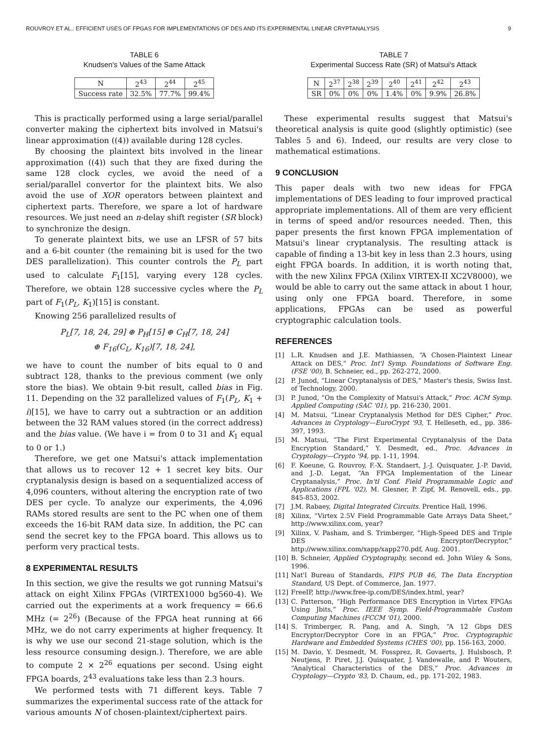ROUVROY ET AL.: EFFICIENT USES OF FPGAS FOR IMPLEMENTATIONS OF DES AND ITS EXPERIMENTAL LINEAR CRYPTANALYSIS 9
TABLE 6
Knudsen's Values of the Same Attack
| N | 2<sup>43</sup> | 2<sup>44</sup> | 2<sup>45</sup> |
| Success rate | 32.5% | 77.7% | 99.4% |
This is practically performed using a large serial/parallel converter making the ciphertext bits involved in Matsui's linear approximation ((4)) available during 128 cycles.
By choosing the plaintext bits involved in the linear approximation ((4)) such that they are fixed during the same 128 clock cycles, we avoid the need of a serial/parallel convertor for the plaintext bits. We also avoid the use of XOR operators between plaintext and ciphertext parts. Therefore, we spare a lot of hardware resources. We just need an n-delay shift register (SR block) to synchronize the design.
To generate plaintext bits, we use an LFSR of 57 bits and a 6-bit counter (the remaining bit is used for the two DES parallelization). This counter controls the P<sub>L</sub> part used to calculate F<sub>1</sub>[15], varying every 128 cycles. Therefore, we obtain 128 successive cycles where the P<sub>L</sub> part of F<sub>1</sub>(P<sub>L</sub>, K<sub>1</sub>)[15] is constant.
Knowing 256 parallelized results of
P<sub>L</sub>[7, 18, 24, 29] ⊕ P<sub>H</sub>[15] ⊕ C<sub>H</sub>[7, 18, 24]
⊕ F<sub>16</sub>(C<sub>L</sub>, K<sub>16</sub>)[7, 18, 24],
we have to count the number of bits equal to 0 and subtract 128, thanks to the previous comment (we only store the bias). We obtain 9-bit result, called bias in Fig. 11. Depending on the 32 parallelized values of F<sub>1</sub>(P<sub>L</sub>, K<sub>1</sub> + i)[15], we have to carry out a subtraction or an addition between the 32 RAM values stored (in the correct address) and the bias value. (We have i = from 0 to 31 and K<sub>1</sub> equal to 0 or 1.)
Therefore, we get one Matsui's attack implementation that allows us to recover 12 + 1 secret key bits. Our cryptanalysis design is based on a sequentialized access of 4,096 counters, without altering the encryption rate of two DES per cycle. To analyze our experiments, the 4,096 RAMs stored results are sent to the PC when one of them exceeds the 16-bit RAM data size. In addition, the PC can send the secret key to the FPGA board. This allows us to perform very practical tests.
8 EXPERIMENTAL RESULTS
In this section, we give the results we got running Matsui's attack on eight Xilinx FPGAs (VIRTEX1000 bg560-4). We carried out the experiments at a work frequency = 66.6 MHz (= 2<sup>26</sup>) (Because of the FPGA heat running at 66 MHz, we do not carry experiments at higher frequency. It is why we use our second 21-stage solution, which is the less resource consuming design.). Therefore, we are able to compute 2 × 2<sup>26</sup> equations per second. Using eight FPGA boards, 2<sup>43</sup> evaluations take less than 2.3 hours.
We performed tests with 71 different keys. Table 7 summarizes the experimental success rate of the attack for various amounts N of chosen-plaintext/ciphertext pairs.
TABLE 7
Experimental Success Rate (SR) of Matsui's Attack
| N | 2<sup>37</sup> | 2<sup>38</sup> | 2<sup>39</sup> | 2<sup>40</sup> | 2<sup>41</sup> | 2<sup>42</sup> | 2<sup>43</sup> |
| SR | 0% | 0% | 0% | 1.4% | 0% | 9.9% | 26.8% |
These experimental results suggest that Matsui's theoretical analysis is quite good (slightly optimistic) (see Tables 5 and 6). Indeed, our results are very close to mathematical estimations.
9 CONCLUSION
This paper deals with two new ideas for FPGA implementations of DES leading to four improved practical appropriate implementations. All of them are very efficient in terms of speed and/or resources needed. Then, this paper presents the first known FPGA implementation of Matsui's linear cryptanalysis. The resulting attack is capable of finding a 13-bit key in less than 2.3 hours, using eight FPGA boards. In addition, it is worth noting that, with the new Xilinx FPGA (Xilinx VIRTEX-II XC2V8000), we would be able to carry out the same attack in about 1 hour, using only one FPGA board. Therefore, in some applications, FPGAs can be used as powerful cryptographic calculation tools.
REFERENCES
[1] L.R. Knudsen and J.E. Mathiassen, “A Chosen-Plaintext Linear Attack on DES,” Proc. Int'l Symp. Foundations of Software Eng. (FSE '00), B. Schneier, ed., pp. 262-272, 2000.
[2] P. Junod, “Linear Cryptanalysis of DES,” Master's thesis, Swiss Inst. of Technology, 2000.
[3] P. Junod, “On the Complexity of Matsui's Attack,” Proc. ACM Symp. Applied Computing (SAC '01), pp. 216-230, 2001.
[4] M. Matsui, “Linear Cryptanalysis Method for DES Cipher,” Proc. Advances in Cryptology—EuroCrypt '93, T. Helleseth, ed., pp. 386-397, 1993.
[5] M. Matsui, “The First Experimental Cryptanalysis of the Data Encryption Standard,” Y. Desmedt, ed., Proc. Advances in Cryptology—Crypto '94, pp. 1-11, 1994.
[6] F. Koeune, G. Rouvroy, F.-X. Standaert, J.-J. Quisquater, J.-P. David, and J.-D. Legat, “An FPGA Implementation of the Linear Cryptanalysis,” Proc. In'tl Conf. Field Programmable Logic and Applications (FPL '02), M. Glesner, P. Zipf, M. Renovell, eds., pp. 845-853, 2002.
[7] J.M. Rabaey, Digital Integrated Circuits. Prentice Hall, 1996.
[8] Xilinx, “Virtex 2.5V Field Programmable Gate Arrays Data Sheet,” http://www.xilinx.com, year?
[9] Xilinx, V. Pasham, and S. Trimberger, “High-Speed DES and Triple DES Encryptor/Decryptor,” http://www.xilinx.com/xapp/xapp270.pdf, Aug. 2001.
[10] B. Schneier, Applied Cryptography, second ed. John Wiley & Sons, 1996.
[11] Nat'l Bureau of Standards, FIPS PUB 46, The Data Encryption Standard, US Dept. of Commerce, Jan. 1977.
[12] FreeIP, http://www.free-ip.com/DES/index.html, year?
[13] C. Patterson, “High Performance DES Encryption in Virtex FPGAs Using Jbits,” Proc. IEEE Symp. Field-Programmable Custom Computing Machines (FCCM '01), 2000.
[14] S. Trimberger, R. Pang, and A. Singh, “A 12 Gbps DES Encryptor/Decryptor Core in an FPGA,” Proc. Cryptographic Hardware and Embedded Systems (CHES '00), pp. 156-163, 2000.
[15] M. Davio, Y. Desmedt, M. Fossprez, R. Govaerts, J. Hulsbosch, P. Neutjens, P. Piret, J.J. Quisquater, J. Vandewalle, and P. Wouters, “Analytical Characteristics of the DES,” Proc. Advances in Cryptology—Crypto '83, D. Chaum, ed., pp. 171-202, 1983.